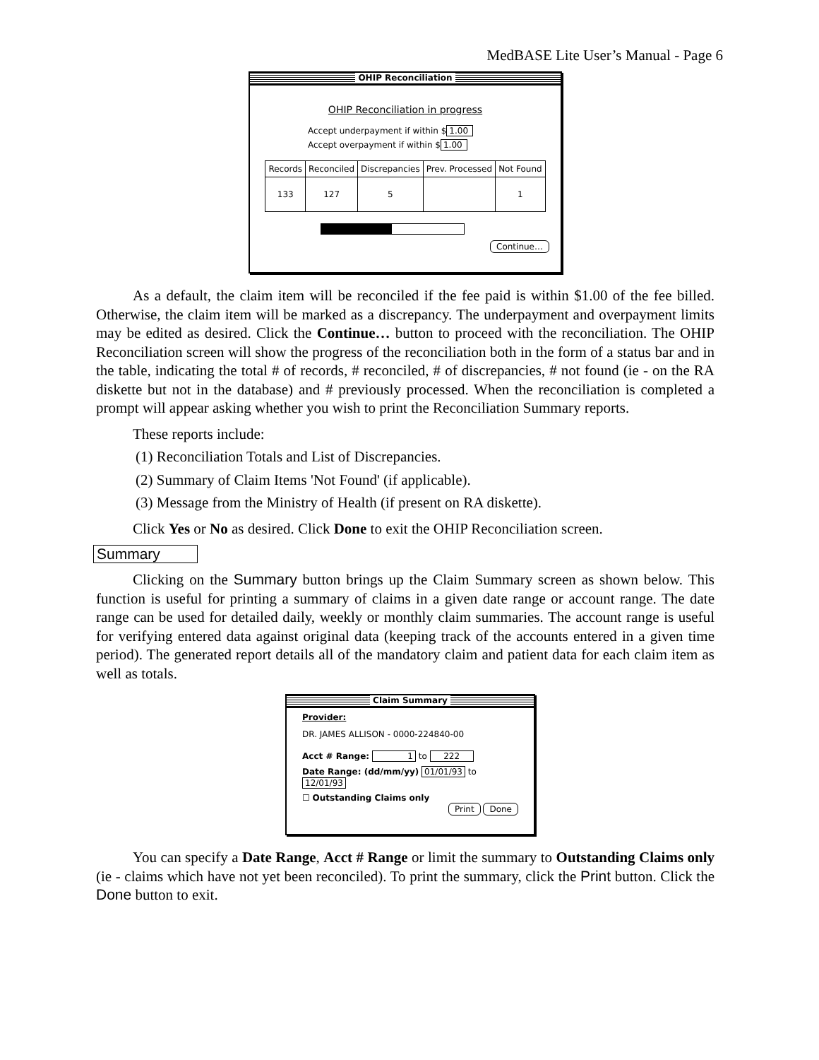MedBASE Lite User’s Manual - Page 6
OHIP Reconciliation
OHIP Reconciliation in progress
Accept underpayment if within $ 1.00
Accept overpayment if within $ 1.00
| Records | Reconciled | Discrepancies | Prev. Processed | Not Found |
| --- | --- | --- | --- | --- |
| 133 | 127 | 5 | | 1 |
Continue…
As a default, the claim item will be reconciled if the fee paid is within $1.00 of the fee billed. Otherwise, the claim item will be marked as a discrepancy. The underpayment and overpayment limits may be edited as desired. Click the Continue… button to proceed with the reconciliation. The OHIP Reconciliation screen will show the progress of the reconciliation both in the form of a status bar and in the table, indicating the total # of records, # reconciled, # of discrepancies, # not found (ie - on the RA diskette but not in the database) and # previously processed. When the reconciliation is completed a prompt will appear asking whether you wish to print the Reconciliation Summary reports.
These reports include:
(1) Reconciliation Totals and List of Discrepancies.
(2) Summary of Claim Items 'Not Found' (if applicable).
(3) Message from the Ministry of Health (if present on RA diskette).
Click Yes or No as desired. Click Done to exit the OHIP Reconciliation screen.
Summary
Clicking on the Summary button brings up the Claim Summary screen as shown below. This function is useful for printing a summary of claims in a given date range or account range. The date range can be used for detailed daily, weekly or monthly claim summaries. The account range is useful for verifying entered data against original data (keeping track of the accounts entered in a given time period). The generated report details all of the mandatory claim and patient data for each claim item as well as totals.
Claim Summary
Provider:
DR. JAMES ALLISON - 0000-224840-00
Acct # Range: 1 to 222
Date Range: (dd/mm/yy) 01/01/93 to 12/01/93
☐ Outstanding Claims only
Print Done
You can specify a Date Range, Acct # Range or limit the summary to Outstanding Claims only (ie - claims which have not yet been reconciled). To print the summary, click the Print button. Click the Done button to exit.